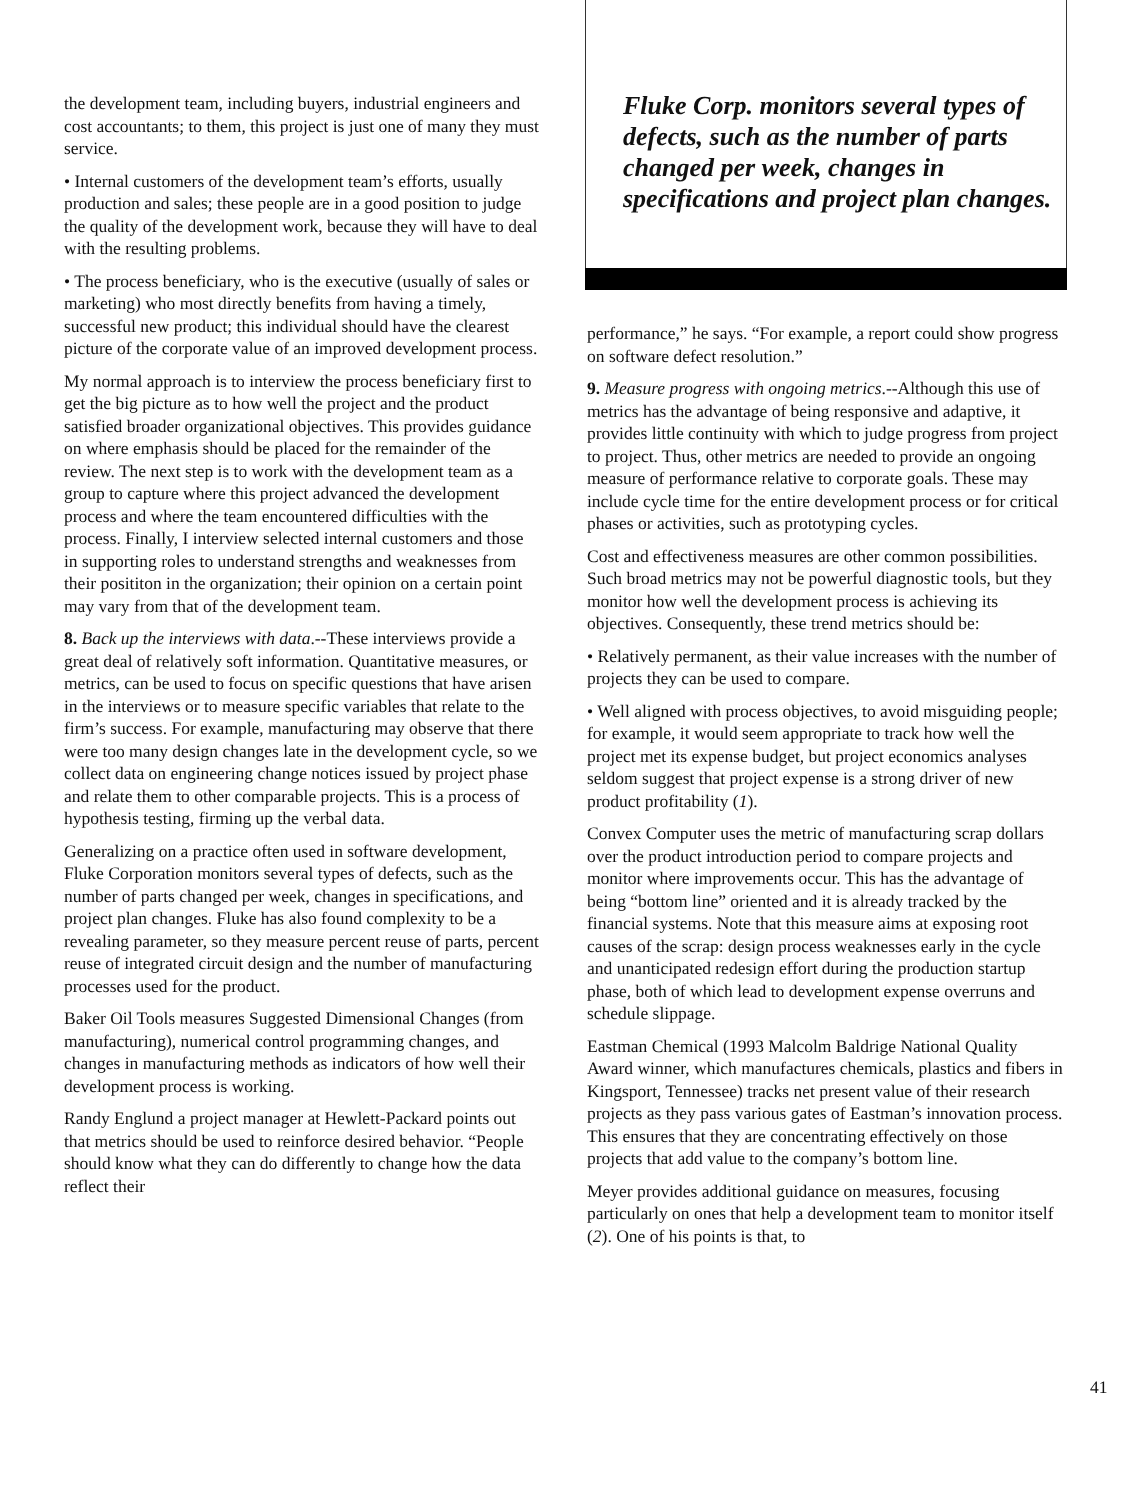the development team, including buyers, industrial engineers and cost accountants; to them, this project is just one of many they must service.
• Internal customers of the development team’s efforts, usually production and sales; these people are in a good position to judge the quality of the development work, because they will have to deal with the resulting problems.
• The process beneficiary, who is the executive (usually of sales or marketing) who most directly benefits from having a timely, successful new product; this individual should have the clearest picture of the corporate value of an improved development process.
My normal approach is to interview the process beneficiary first to get the big picture as to how well the project and the product satisfied broader organizational objectives. This provides guidance on where emphasis should be placed for the remainder of the review. The next step is to work with the development team as a group to capture where this project advanced the development process and where the team encountered difficulties with the process. Finally, I interview selected internal customers and those in supporting roles to understand strengths and weaknesses from their posititon in the organization; their opinion on a certain point may vary from that of the development team.
8. Back up the interviews with data.--These interviews provide a great deal of relatively soft information. Quantitative measures, or metrics, can be used to focus on specific questions that have arisen in the interviews or to measure specific variables that relate to the firm’s success. For example, manufacturing may observe that there were too many design changes late in the development cycle, so we collect data on engineering change notices issued by project phase and relate them to other comparable projects. This is a process of hypothesis testing, firming up the verbal data.
Generalizing on a practice often used in software development, Fluke Corporation monitors several types of defects, such as the number of parts changed per week, changes in specifications, and project plan changes. Fluke has also found complexity to be a revealing parameter, so they measure percent reuse of parts, percent reuse of integrated circuit design and the number of manufacturing processes used for the product.
Baker Oil Tools measures Suggested Dimensional Changes (from manufacturing), numerical control programming changes, and changes in manufacturing methods as indicators of how well their development process is working.
Randy Englund a project manager at Hewlett-Packard points out that metrics should be used to reinforce desired behavior. “People should know what they can do differently to change how the data reflect their
Fluke Corp. monitors several types of defects, such as the number of parts changed per week, changes in specifications and project plan changes.
performance,” he says. “For example, a report could show progress on software defect resolution.”
9. Measure progress with ongoing metrics.--Although this use of metrics has the advantage of being responsive and adaptive, it provides little continuity with which to judge progress from project to project. Thus, other metrics are needed to provide an ongoing measure of performance relative to corporate goals. These may include cycle time for the entire development process or for critical phases or activities, such as prototyping cycles.
Cost and effectiveness measures are other common possibilities. Such broad metrics may not be powerful diagnostic tools, but they monitor how well the development process is achieving its objectives. Consequently, these trend metrics should be:
• Relatively permanent, as their value increases with the number of projects they can be used to compare.
• Well aligned with process objectives, to avoid misguiding people; for example, it would seem appropriate to track how well the project met its expense budget, but project economics analyses seldom suggest that project expense is a strong driver of new product profitability (1).
Convex Computer uses the metric of manufacturing scrap dollars over the product introduction period to compare projects and monitor where improvements occur. This has the advantage of being “bottom line” oriented and it is already tracked by the financial systems. Note that this measure aims at exposing root causes of the scrap: design process weaknesses early in the cycle and unanticipated redesign effort during the production startup phase, both of which lead to development expense overruns and schedule slippage.
Eastman Chemical (1993 Malcolm Baldrige National Quality Award winner, which manufactures chemicals, plastics and fibers in Kingsport, Tennessee) tracks net present value of their research projects as they pass various gates of Eastman’s innovation process. This ensures that they are concentrating effectively on those projects that add value to the company’s bottom line.
Meyer provides additional guidance on measures, focusing particularly on ones that help a development team to monitor itself (2). One of his points is that, to
41